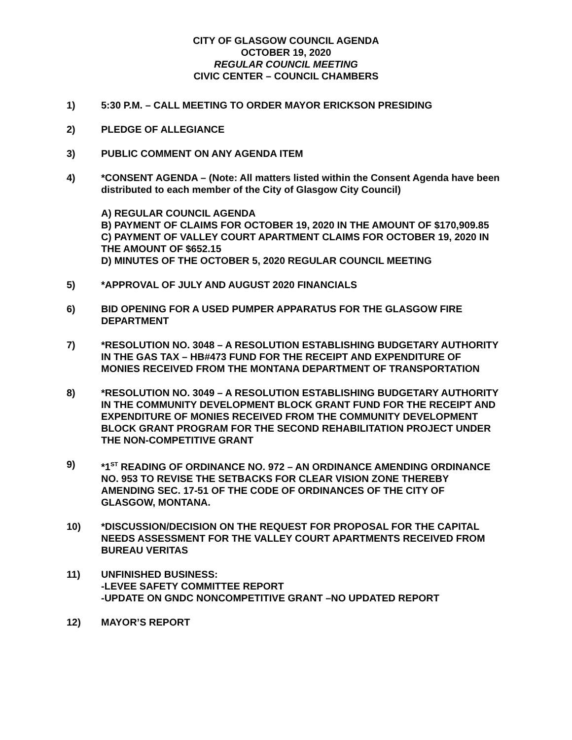CITY OF GLASGOW COUNCIL AGENDA
OCTOBER 19, 2020
REGULAR COUNCIL MEETING
CIVIC CENTER – COUNCIL CHAMBERS
1) 5:30 P.M. – CALL MEETING TO ORDER MAYOR ERICKSON PRESIDING
2) PLEDGE OF ALLEGIANCE
3) PUBLIC COMMENT ON ANY AGENDA ITEM
4) *CONSENT AGENDA – (Note: All matters listed within the Consent Agenda have been distributed to each member of the City of Glasgow City Council)
A) REGULAR COUNCIL AGENDA
B) PAYMENT OF CLAIMS FOR OCTOBER 19, 2020 IN THE AMOUNT OF $170,909.85
C) PAYMENT OF VALLEY COURT APARTMENT CLAIMS FOR OCTOBER 19, 2020 IN THE AMOUNT OF $652.15
D) MINUTES OF THE OCTOBER 5, 2020 REGULAR COUNCIL MEETING
5) *APPROVAL OF JULY AND AUGUST 2020 FINANCIALS
6) BID OPENING FOR A USED PUMPER APPARATUS FOR THE GLASGOW FIRE DEPARTMENT
7) *RESOLUTION NO. 3048 – A RESOLUTION ESTABLISHING BUDGETARY AUTHORITY IN THE GAS TAX – HB#473 FUND FOR THE RECEIPT AND EXPENDITURE OF MONIES RECEIVED FROM THE MONTANA DEPARTMENT OF TRANSPORTATION
8) *RESOLUTION NO. 3049 – A RESOLUTION ESTABLISHING BUDGETARY AUTHORITY IN THE COMMUNITY DEVELOPMENT BLOCK GRANT FUND FOR THE RECEIPT AND EXPENDITURE OF MONIES RECEIVED FROM THE COMMUNITY DEVELOPMENT BLOCK GRANT PROGRAM FOR THE SECOND REHABILITATION PROJECT UNDER THE NON-COMPETITIVE GRANT
9) *1<sup>ST</sup> READING OF ORDINANCE NO. 972 – AN ORDINANCE AMENDING ORDINANCE NO. 953 TO REVISE THE SETBACKS FOR CLEAR VISION ZONE THEREBY AMENDING SEC. 17-51 OF THE CODE OF ORDINANCES OF THE CITY OF GLASGOW, MONTANA.
10) *DISCUSSION/DECISION ON THE REQUEST FOR PROPOSAL FOR THE CAPITAL NEEDS ASSESSMENT FOR THE VALLEY COURT APARTMENTS RECEIVED FROM BUREAU VERITAS
11) UNFINISHED BUSINESS:
-LEVEE SAFETY COMMITTEE REPORT
-UPDATE ON GNDC NONCOMPETITIVE GRANT –NO UPDATED REPORT
12) MAYOR’S REPORT